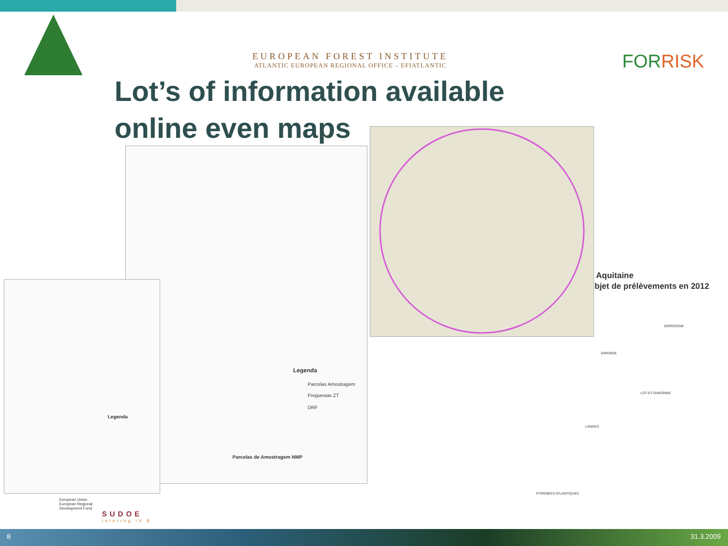EUROPEAN FOREST INSTITUTE
ATLANTIC EUROPEAN REGIONAL OFFICE – EFIATLANTIC
FORRISK
Lot’s of information available
online even maps
Legenda
Parcelas Amostragem
Freguesias ZT
DRF
Parcelas de Amostragem NMP
Legenda
Aquitaine
bjet de prélèvements en 2012
DORDOGNE
GIRONDE
LOT-ET-GARONNE
LANDES
PYRENEES ATLANTIQUES
European Union
European Regional Development Fund
SUDOE
Interreg IV B
8 31.3.2009